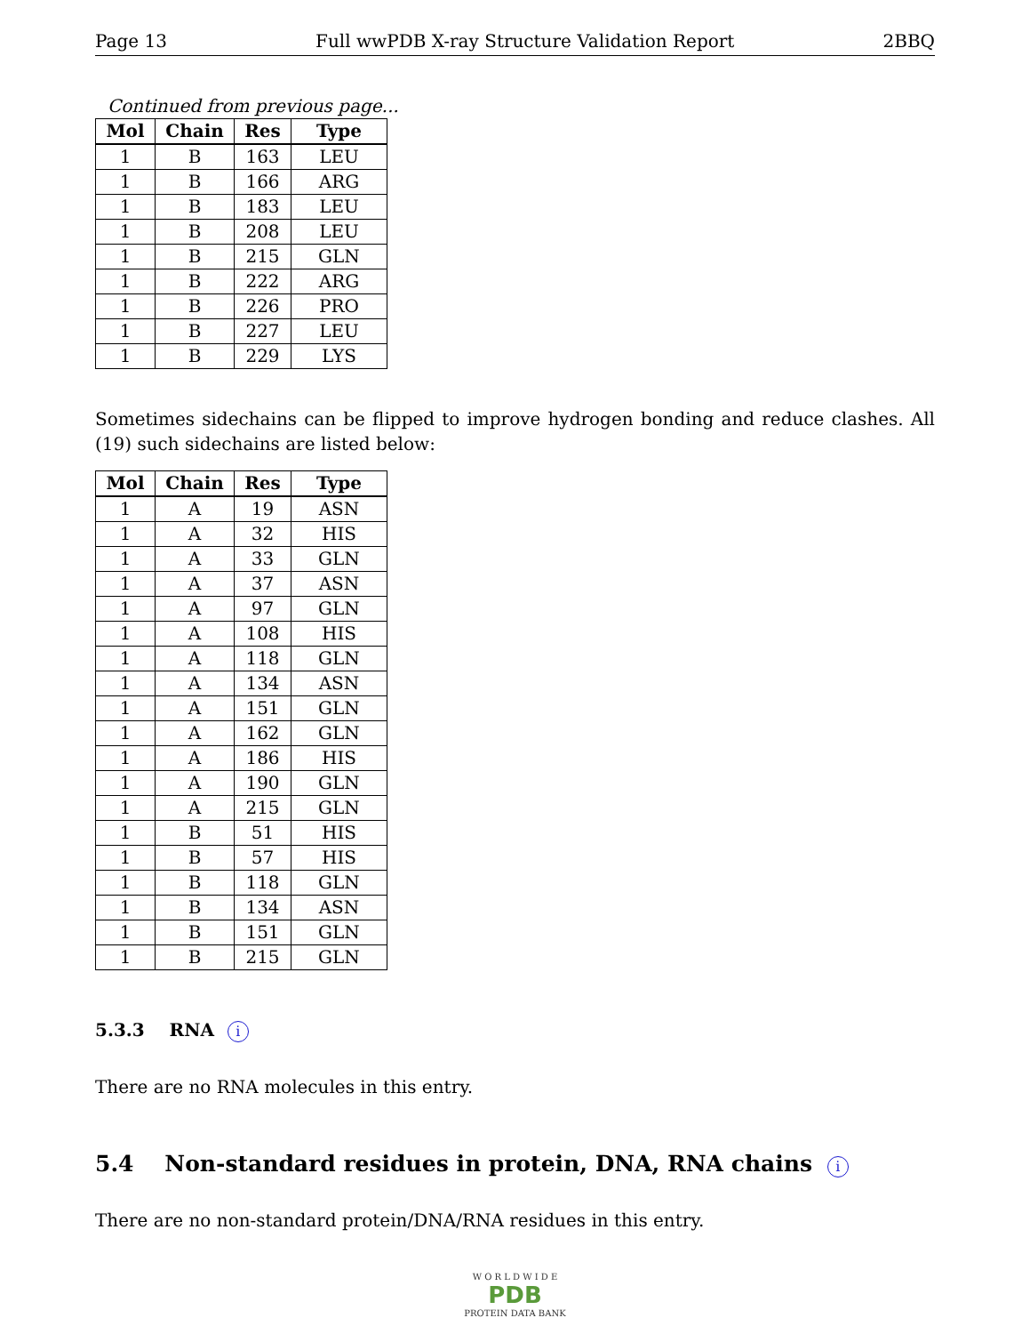Page 13 Full wwPDB X-ray Structure Validation Report 2BBQ
Continued from previous page...
| Mol | Chain | Res | Type |
| --- | --- | --- | --- |
| 1 | B | 163 | LEU |
| 1 | B | 166 | ARG |
| 1 | B | 183 | LEU |
| 1 | B | 208 | LEU |
| 1 | B | 215 | GLN |
| 1 | B | 222 | ARG |
| 1 | B | 226 | PRO |
| 1 | B | 227 | LEU |
| 1 | B | 229 | LYS |
Sometimes sidechains can be flipped to improve hydrogen bonding and reduce clashes. All (19) such sidechains are listed below:
| Mol | Chain | Res | Type |
| --- | --- | --- | --- |
| 1 | A | 19 | ASN |
| 1 | A | 32 | HIS |
| 1 | A | 33 | GLN |
| 1 | A | 37 | ASN |
| 1 | A | 97 | GLN |
| 1 | A | 108 | HIS |
| 1 | A | 118 | GLN |
| 1 | A | 134 | ASN |
| 1 | A | 151 | GLN |
| 1 | A | 162 | GLN |
| 1 | A | 186 | HIS |
| 1 | A | 190 | GLN |
| 1 | A | 215 | GLN |
| 1 | B | 51 | HIS |
| 1 | B | 57 | HIS |
| 1 | B | 118 | GLN |
| 1 | B | 134 | ASN |
| 1 | B | 151 | GLN |
| 1 | B | 215 | GLN |
5.3.3 RNA i
There are no RNA molecules in this entry.
5.4 Non-standard residues in protein, DNA, RNA chains i
There are no non-standard protein/DNA/RNA residues in this entry.
W O R L D W I D E
PDB
PROTEIN DATA BANK